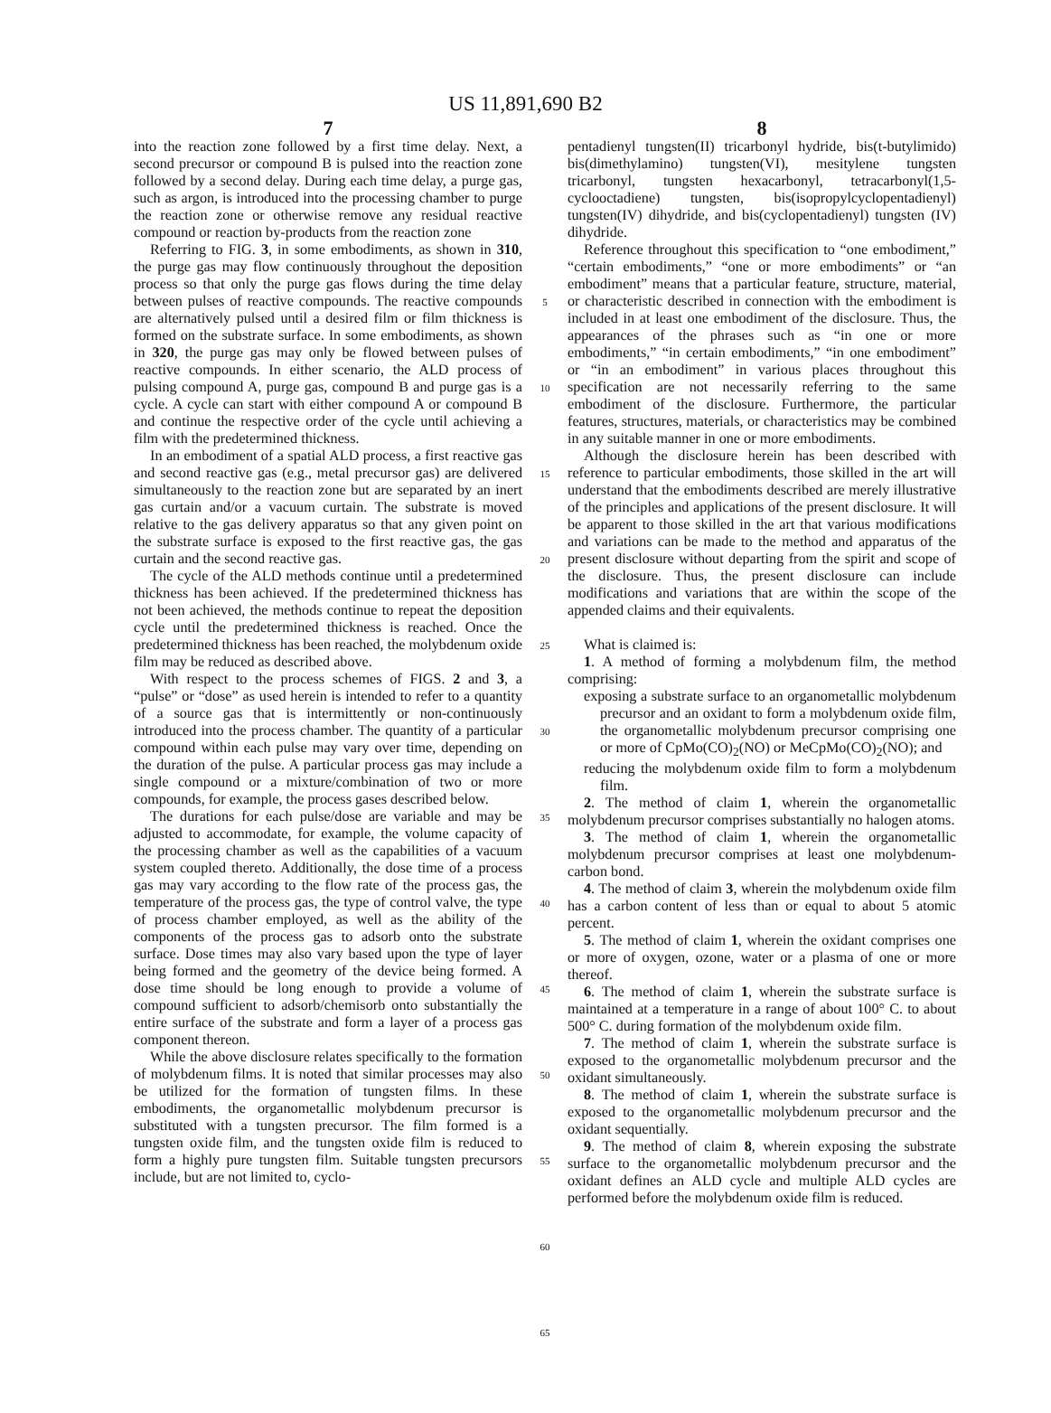US 11,891,690 B2
7
into the reaction zone followed by a first time delay. Next, a second precursor or compound B is pulsed into the reaction zone followed by a second delay. During each time delay, a purge gas, such as argon, is introduced into the processing chamber to purge the reaction zone or otherwise remove any residual reactive compound or reaction by-products from the reaction zone
Referring to FIG. 3, in some embodiments, as shown in 310, the purge gas may flow continuously throughout the deposition process so that only the purge gas flows during the time delay between pulses of reactive compounds. The reactive compounds are alternatively pulsed until a desired film or film thickness is formed on the substrate surface. In some embodiments, as shown in 320, the purge gas may only be flowed between pulses of reactive compounds. In either scenario, the ALD process of pulsing compound A, purge gas, compound B and purge gas is a cycle. A cycle can start with either compound A or compound B and continue the respective order of the cycle until achieving a film with the predetermined thickness.
In an embodiment of a spatial ALD process, a first reactive gas and second reactive gas (e.g., metal precursor gas) are delivered simultaneously to the reaction zone but are separated by an inert gas curtain and/or a vacuum curtain. The substrate is moved relative to the gas delivery apparatus so that any given point on the substrate surface is exposed to the first reactive gas, the gas curtain and the second reactive gas.
The cycle of the ALD methods continue until a predetermined thickness has been achieved. If the predetermined thickness has not been achieved, the methods continue to repeat the deposition cycle until the predetermined thickness is reached. Once the predetermined thickness has been reached, the molybdenum oxide film may be reduced as described above.
With respect to the process schemes of FIGS. 2 and 3, a “pulse” or “dose” as used herein is intended to refer to a quantity of a source gas that is intermittently or non-continuously introduced into the process chamber. The quantity of a particular compound within each pulse may vary over time, depending on the duration of the pulse. A particular process gas may include a single compound or a mixture/combination of two or more compounds, for example, the process gases described below.
The durations for each pulse/dose are variable and may be adjusted to accommodate, for example, the volume capacity of the processing chamber as well as the capabilities of a vacuum system coupled thereto. Additionally, the dose time of a process gas may vary according to the flow rate of the process gas, the temperature of the process gas, the type of control valve, the type of process chamber employed, as well as the ability of the components of the process gas to adsorb onto the substrate surface. Dose times may also vary based upon the type of layer being formed and the geometry of the device being formed. A dose time should be long enough to provide a volume of compound sufficient to adsorb/chemisorb onto substantially the entire surface of the substrate and form a layer of a process gas component thereon.
While the above disclosure relates specifically to the formation of molybdenum films. It is noted that similar processes may also be utilized for the formation of tungsten films. In these embodiments, the organometallic molybdenum precursor is substituted with a tungsten precursor. The film formed is a tungsten oxide film, and the tungsten oxide film is reduced to form a highly pure tungsten film. Suitable tungsten precursors include, but are not limited to, cyclo-
5
10
15
20
25
30
35
40
45
50
55
60
65
8
pentadienyl tungsten(II) tricarbonyl hydride, bis(t-butylimido) bis(dimethylamino) tungsten(VI), mesitylene tungsten tricarbonyl, tungsten hexacarbonyl, tetracarbonyl(1,5-cyclooctadiene) tungsten, bis(isopropylcyclopentadienyl) tungsten(IV) dihydride, and bis(cyclopentadienyl) tungsten (IV) dihydride.
Reference throughout this specification to “one embodiment,” “certain embodiments,” “one or more embodiments” or “an embodiment” means that a particular feature, structure, material, or characteristic described in connection with the embodiment is included in at least one embodiment of the disclosure. Thus, the appearances of the phrases such as “in one or more embodiments,” “in certain embodiments,” “in one embodiment” or “in an embodiment” in various places throughout this specification are not necessarily referring to the same embodiment of the disclosure. Furthermore, the particular features, structures, materials, or characteristics may be combined in any suitable manner in one or more embodiments.
Although the disclosure herein has been described with reference to particular embodiments, those skilled in the art will understand that the embodiments described are merely illustrative of the principles and applications of the present disclosure. It will be apparent to those skilled in the art that various modifications and variations can be made to the method and apparatus of the present disclosure without departing from the spirit and scope of the disclosure. Thus, the present disclosure can include modifications and variations that are within the scope of the appended claims and their equivalents.
What is claimed is:
1. A method of forming a molybdenum film, the method comprising:
exposing a substrate surface to an organometallic molybdenum precursor and an oxidant to form a molybdenum oxide film, the organometallic molybdenum precursor comprising one or more of CpMo(CO)<sub>2</sub>(NO) or MeCpMo(CO)<sub>2</sub>(NO); and
reducing the molybdenum oxide film to form a molybdenum film.
2. The method of claim 1, wherein the organometallic molybdenum precursor comprises substantially no halogen atoms.
3. The method of claim 1, wherein the organometallic molybdenum precursor comprises at least one molybdenum-carbon bond.
4. The method of claim 3, wherein the molybdenum oxide film has a carbon content of less than or equal to about 5 atomic percent.
5. The method of claim 1, wherein the oxidant comprises one or more of oxygen, ozone, water or a plasma of one or more thereof.
6. The method of claim 1, wherein the substrate surface is maintained at a temperature in a range of about 100° C. to about 500° C. during formation of the molybdenum oxide film.
7. The method of claim 1, wherein the substrate surface is exposed to the organometallic molybdenum precursor and the oxidant simultaneously.
8. The method of claim 1, wherein the substrate surface is exposed to the organometallic molybdenum precursor and the oxidant sequentially.
9. The method of claim 8, wherein exposing the substrate surface to the organometallic molybdenum precursor and the oxidant defines an ALD cycle and multiple ALD cycles are performed before the molybdenum oxide film is reduced.